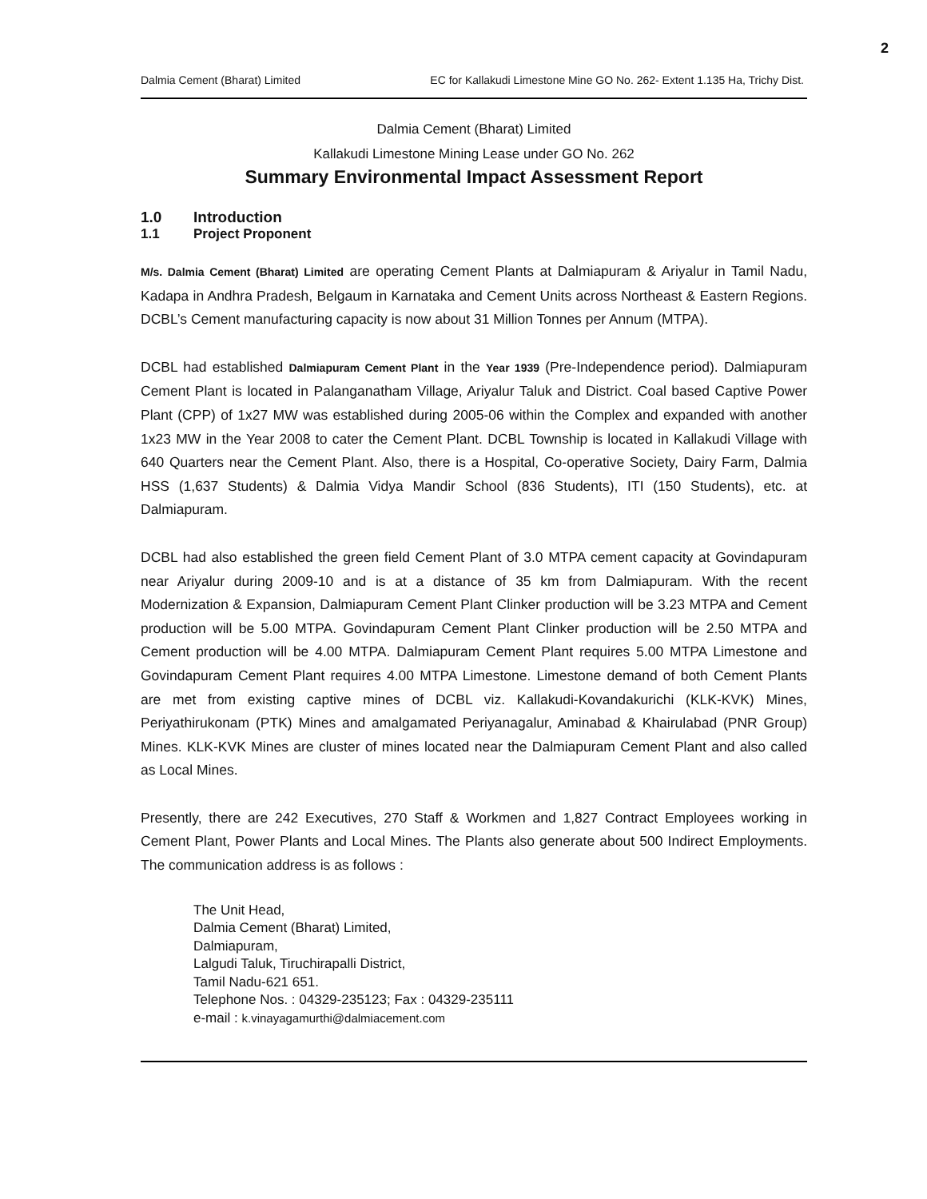2
Dalmia Cement (Bharat) Limited EC for Kallakudi Limestone Mine GO No. 262- Extent 1.135 Ha, Trichy Dist.
Dalmia Cement (Bharat) Limited
Kallakudi Limestone Mining Lease under GO No. 262
Summary Environmental Impact Assessment Report
1.0 Introduction
1.1 Project Proponent
M/s. Dalmia Cement (Bharat) Limited are operating Cement Plants at Dalmiapuram & Ariyalur in Tamil Nadu, Kadapa in Andhra Pradesh, Belgaum in Karnataka and Cement Units across Northeast & Eastern Regions. DCBL’s Cement manufacturing capacity is now about 31 Million Tonnes per Annum (MTPA).
DCBL had established Dalmiapuram Cement Plant in the Year 1939 (Pre-Independence period). Dalmiapuram Cement Plant is located in Palanganatham Village, Ariyalur Taluk and District. Coal based Captive Power Plant (CPP) of 1x27 MW was established during 2005-06 within the Complex and expanded with another 1x23 MW in the Year 2008 to cater the Cement Plant. DCBL Township is located in Kallakudi Village with 640 Quarters near the Cement Plant. Also, there is a Hospital, Co-operative Society, Dairy Farm, Dalmia HSS (1,637 Students) & Dalmia Vidya Mandir School (836 Students), ITI (150 Students), etc. at Dalmiapuram.
DCBL had also established the green field Cement Plant of 3.0 MTPA cement capacity at Govindapuram near Ariyalur during 2009-10 and is at a distance of 35 km from Dalmiapuram. With the recent Modernization & Expansion, Dalmiapuram Cement Plant Clinker production will be 3.23 MTPA and Cement production will be 5.00 MTPA. Govindapuram Cement Plant Clinker production will be 2.50 MTPA and Cement production will be 4.00 MTPA. Dalmiapuram Cement Plant requires 5.00 MTPA Limestone and Govindapuram Cement Plant requires 4.00 MTPA Limestone. Limestone demand of both Cement Plants are met from existing captive mines of DCBL viz. Kallakudi-Kovandakurichi (KLK-KVK) Mines, Periyathirukonam (PTK) Mines and amalgamated Periyanagalur, Aminabad & Khairulabad (PNR Group) Mines. KLK-KVK Mines are cluster of mines located near the Dalmiapuram Cement Plant and also called as Local Mines.
Presently, there are 242 Executives, 270 Staff & Workmen and 1,827 Contract Employees working in Cement Plant, Power Plants and Local Mines. The Plants also generate about 500 Indirect Employments. The communication address is as follows :
The Unit Head,
Dalmia Cement (Bharat) Limited,
Dalmiapuram,
Lalgudi Taluk, Tiruchirapalli District,
Tamil Nadu-621 651.
Telephone Nos. : 04329-235123; Fax : 04329-235111
e-mail : k.vinayagamurthi@dalmiacement.com